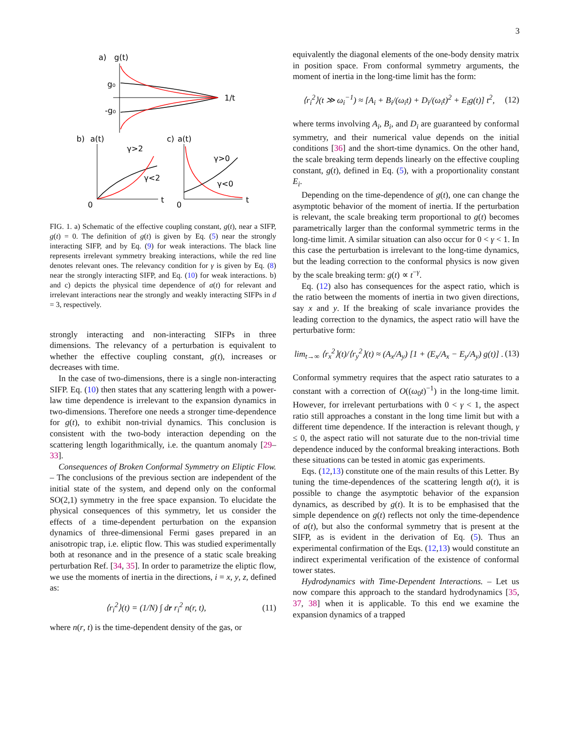3
a)
g(t)
1/t
g₀
-g₀
b)
a(t)
γ>2
γ<2
0
t
c)
a(t)
γ>0
γ<0
0
t
FIG. 1. a) Schematic of the effective coupling constant, g(t), near a SIFP, g(t) = 0. The definition of g(t) is given by Eq. (5) near the strongly interacting SIFP, and by Eq. (9) for weak interactions. The black line represents irrelevant symmetry breaking interactions, while the red line denotes relevant ones. The relevancy condition for γ is given by Eq. (8) near the strongly interacting SIFP, and Eq. (10) for weak interactions. b) and c) depicts the physical time dependence of a(t) for relevant and irrelevant interactions near the strongly and weakly interacting SIFPs in d = 3, respectively.
strongly interacting and non-interacting SIFPs in three dimensions. The relevancy of a perturbation is equivalent to whether the effective coupling constant, g(t), increases or decreases with time.
In the case of two-dimensions, there is a single non-interacting SIFP. Eq. (10) then states that any scattering length with a power-law time dependence is irrelevant to the expansion dynamics in two-dimensions. Therefore one needs a stronger time-dependence for g(t), to exhibit non-trivial dynamics. This conclusion is consistent with the two-body interaction depending on the scattering length logarithmically, i.e. the quantum anomaly [29–33].
Consequences of Broken Conformal Symmetry on Eliptic Flow. – The conclusions of the previous section are independent of the initial state of the system, and depend only on the conformal SO(2,1) symmetry in the free space expansion. To elucidate the physical consequences of this symmetry, let us consider the effects of a time-dependent perturbation on the expansion dynamics of three-dimensional Fermi gases prepared in an anisotropic trap, i.e. eliptic flow. This was studied experimentally both at resonance and in the presence of a static scale breaking perturbation Ref. [34, 35]. In order to parametrize the eliptic flow, we use the moments of inertia in the directions, i = x, y, z, defined as:
⟨r<sub>i</sub><sup>2</sup>⟩(t) = (1/N) ∫ dr r<sub>i</sub><sup>2</sup> n(r, t), (11)
where n(r, t) is the time-dependent density of the gas, or
equivalently the diagonal elements of the one-body density matrix in position space. From conformal symmetry arguments, the moment of inertia in the long-time limit has the form:
⟨r<sub>i</sub><sup>2</sup>⟩(t ≫ ω<sub>i</sub><sup>−1</sup>) ≈ [A<sub>i</sub> + B<sub>i</sub>/(ω<sub>i</sub>t) + D<sub>i</sub>/(ω<sub>i</sub>t)<sup>2</sup> + E<sub>i</sub>g(t)] t<sup>2</sup>, (12)
where terms involving A<sub>i</sub>, B<sub>i</sub>, and D<sub>i</sub> are guaranteed by conformal symmetry, and their numerical value depends on the initial conditions [36] and the short-time dynamics. On the other hand, the scale breaking term depends linearly on the effective coupling constant, g(t), defined in Eq. (5), with a proportionality constant E<sub>i</sub>.
Depending on the time-dependence of g(t), one can change the asymptotic behavior of the moment of inertia. If the perturbation is relevant, the scale breaking term proportional to g(t) becomes parametrically larger than the conformal symmetric terms in the long-time limit. A similar situation can also occur for 0 < γ < 1. In this case the perturbation is irrelevant to the long-time dynamics, but the leading correction to the conformal physics is now given by the scale breaking term: g(t) ∝ t<sup>−γ</sup>.
Eq. (12) also has consequences for the aspect ratio, which is the ratio between the moments of inertia in two given directions, say x and y. If the breaking of scale invariance provides the leading correction to the dynamics, the aspect ratio will have the perturbative form:
lim<sub>t→∞</sub> ⟨r<sub>x</sub><sup>2</sup>⟩(t)/⟨r<sub>y</sub><sup>2</sup>⟩(t) ≈ (A<sub>x</sub>/A<sub>y</sub>) [1 + (E<sub>x</sub>/A<sub>x</sub> − E<sub>y</sub>/A<sub>y</sub>) g(t)] . (13)
Conformal symmetry requires that the aspect ratio saturates to a constant with a correction of O((ω<sub>0</sub>t)<sup>−1</sup>) in the long-time limit. However, for irrelevant perturbations with 0 < γ < 1, the aspect ratio still approaches a constant in the long time limit but with a different time dependence. If the interaction is relevant though, γ ≤ 0, the aspect ratio will not saturate due to the non-trivial time dependence induced by the conformal breaking interactions. Both these situations can be tested in atomic gas experiments.
Eqs. (12,13) constitute one of the main results of this Letter. By tuning the time-dependences of the scattering length a(t), it is possible to change the asymptotic behavior of the expansion dynamics, as described by g(t). It is to be emphasised that the simple dependence on g(t) reflects not only the time-dependence of a(t), but also the conformal symmetry that is present at the SIFP, as is evident in the derivation of Eq. (5). Thus an experimental confirmation of the Eqs. (12,13) would constitute an indirect experimental verification of the existence of conformal tower states.
Hydrodynamics with Time-Dependent Interactions. – Let us now compare this approach to the standard hydrodynamics [35, 37, 38] when it is applicable. To this end we examine the expansion dynamics of a trapped